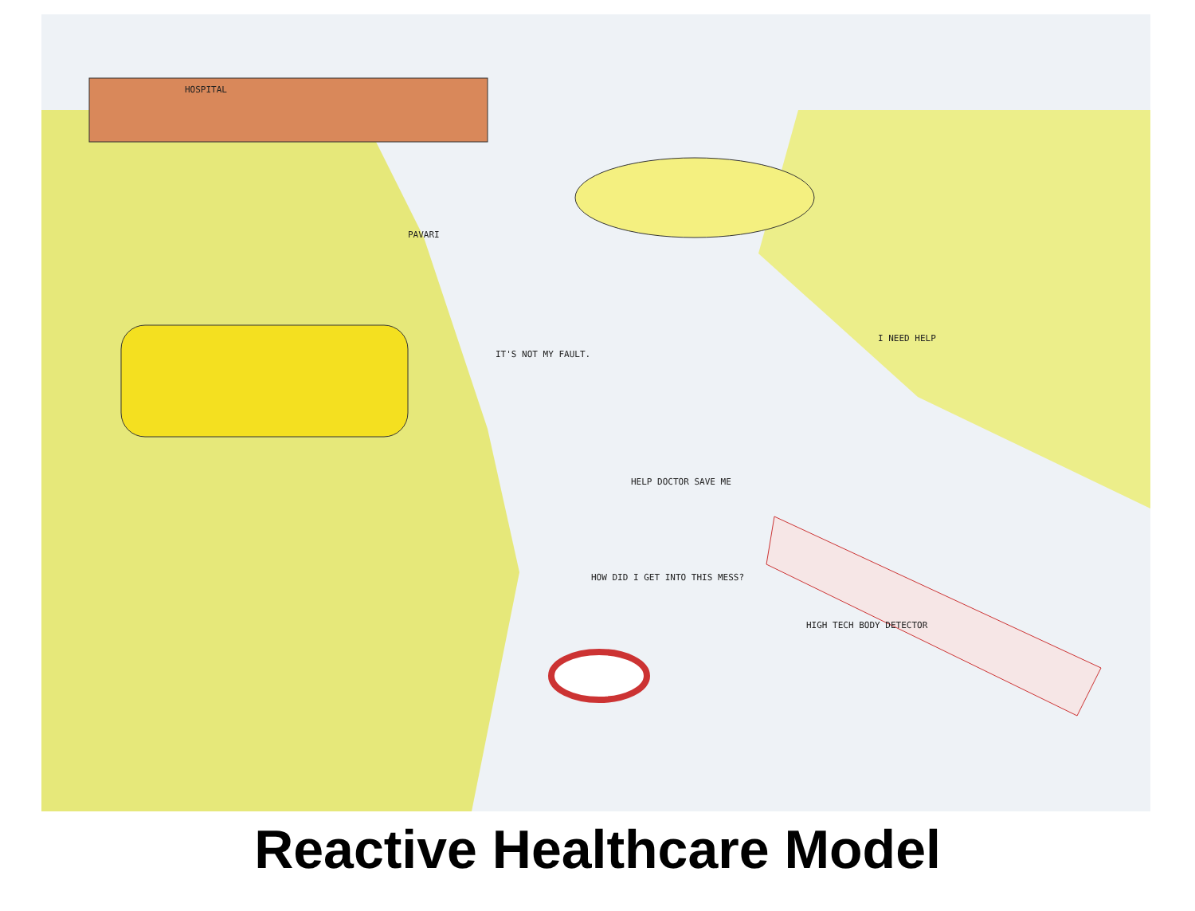HOSPITAL
PAVARI
IT'S NOT MY FAULT.
I NEED HELP
HELP DOCTOR SAVE ME
HOW DID I GET INTO THIS MESS?
HIGH TECH BODY DETECTOR
Reactive Healthcare Model